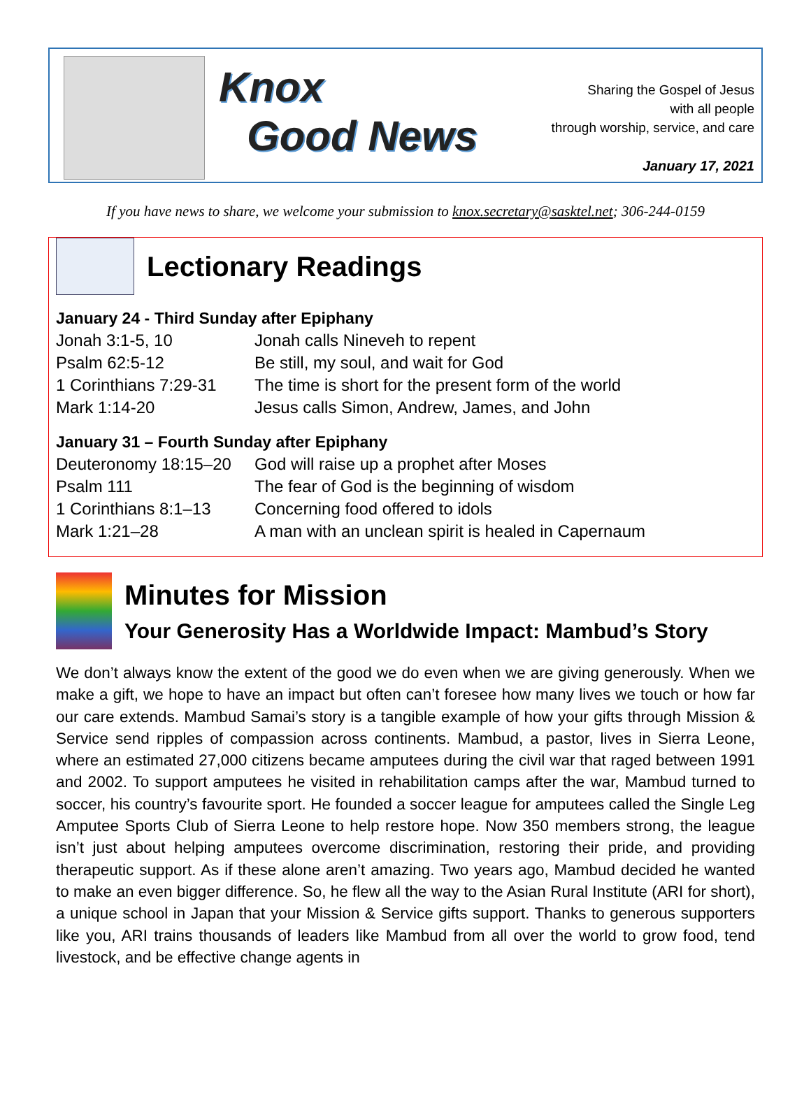Knox
Good News
Sharing the Gospel of Jesus
with all people
through worship, service, and care
January 17, 2021
If you have news to share, we welcome your submission to knox.secretary@sasktel.net; 306-244-0159
Lectionary Readings
January 24 - Third Sunday after Epiphany
| Jonah 3:1-5, 10 | Jonah calls Nineveh to repent |
| Psalm 62:5-12 | Be still, my soul, and wait for God |
| 1 Corinthians 7:29-31 | The time is short for the present form of the world |
| Mark 1:14-20 | Jesus calls Simon, Andrew, James, and John |
January 31 – Fourth Sunday after Epiphany
| Deuteronomy 18:15–20 | God will raise up a prophet after Moses |
| Psalm 111 | The fear of God is the beginning of wisdom |
| 1 Corinthians 8:1–13 | Concerning food offered to idols |
| Mark 1:21–28 | A man with an unclean spirit is healed in Capernaum |
Minutes for Mission
Your Generosity Has a Worldwide Impact: Mambud’s Story
We don’t always know the extent of the good we do even when we are giving generously. When we make a gift, we hope to have an impact but often can’t foresee how many lives we touch or how far our care extends. Mambud Samai’s story is a tangible example of how your gifts through Mission & Service send ripples of compassion across continents. Mambud, a pastor, lives in Sierra Leone, where an estimated 27,000 citizens became amputees during the civil war that raged between 1991 and 2002. To support amputees he visited in rehabilitation camps after the war, Mambud turned to soccer, his country’s favourite sport. He founded a soccer league for amputees called the Single Leg Amputee Sports Club of Sierra Leone to help restore hope. Now 350 members strong, the league isn’t just about helping amputees overcome discrimination, restoring their pride, and providing therapeutic support. As if these alone aren’t amazing. Two years ago, Mambud decided he wanted to make an even bigger difference. So, he flew all the way to the Asian Rural Institute (ARI for short), a unique school in Japan that your Mission & Service gifts support. Thanks to generous supporters like you, ARI trains thousands of leaders like Mambud from all over the world to grow food, tend livestock, and be effective change agents in